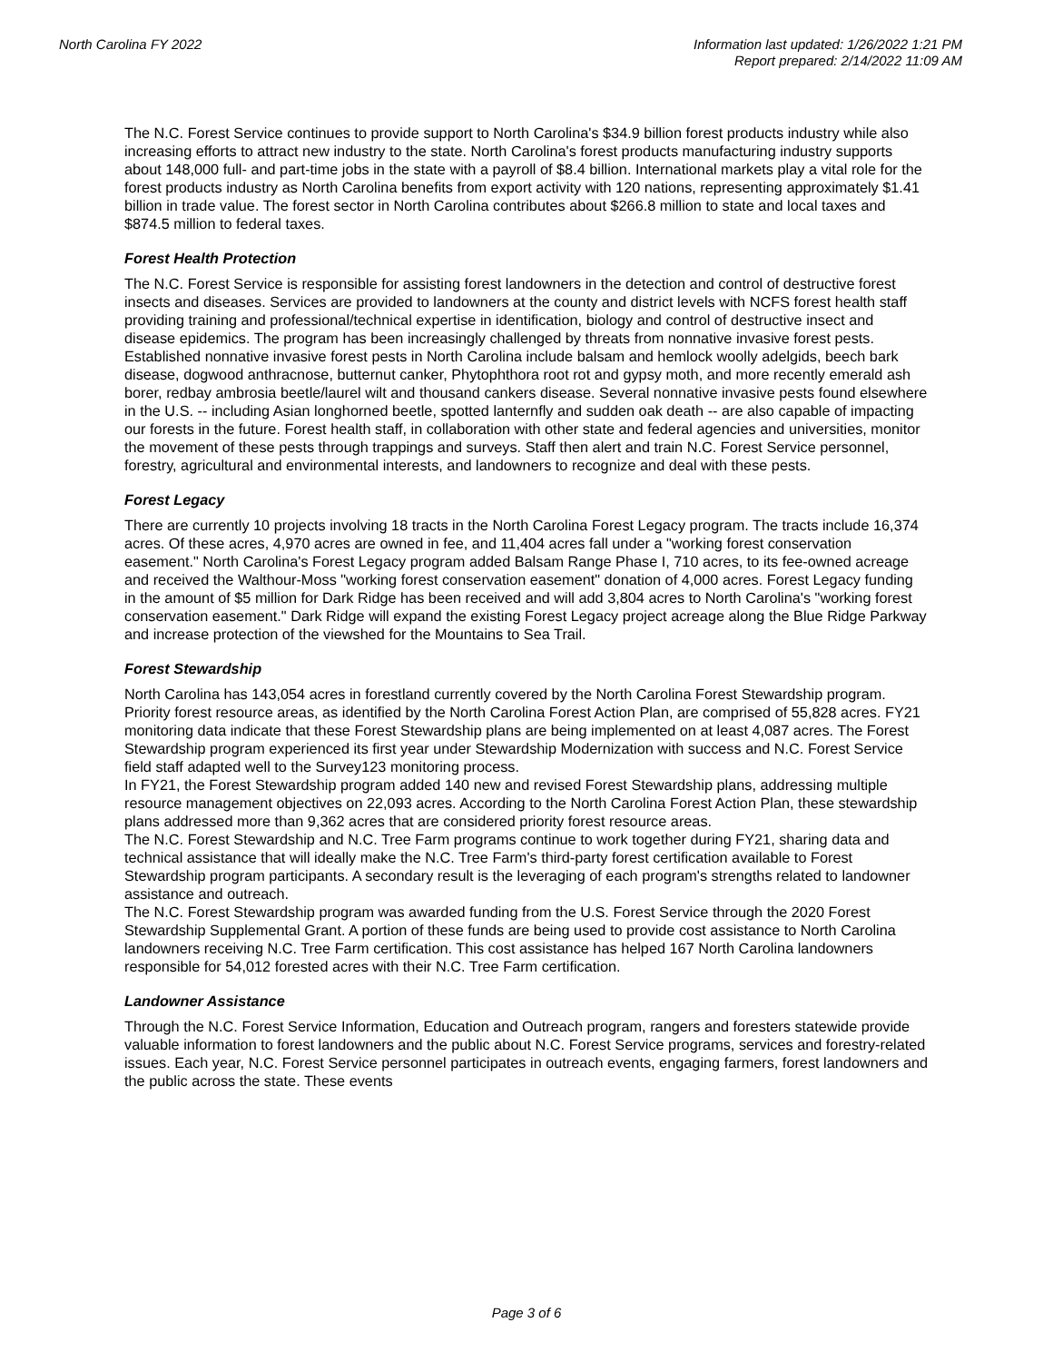North Carolina FY 2022 Information last updated: 1/26/2022 1:21 PM
Report prepared: 2/14/2022 11:09 AM
The N.C. Forest Service continues to provide support to North Carolina's $34.9 billion forest products industry while also increasing efforts to attract new industry to the state. North Carolina's forest products manufacturing industry supports about 148,000 full- and part-time jobs in the state with a payroll of $8.4 billion. International markets play a vital role for the forest products industry as North Carolina benefits from export activity with 120 nations, representing approximately $1.41 billion in trade value. The forest sector in North Carolina contributes about $266.8 million to state and local taxes and $874.5 million to federal taxes.
Forest Health Protection
The N.C. Forest Service is responsible for assisting forest landowners in the detection and control of destructive forest insects and diseases. Services are provided to landowners at the county and district levels with NCFS forest health staff providing training and professional/technical expertise in identification, biology and control of destructive insect and disease epidemics. The program has been increasingly challenged by threats from nonnative invasive forest pests. Established nonnative invasive forest pests in North Carolina include balsam and hemlock woolly adelgids, beech bark disease, dogwood anthracnose, butternut canker, Phytophthora root rot and gypsy moth, and more recently emerald ash borer, redbay ambrosia beetle/laurel wilt and thousand cankers disease. Several nonnative invasive pests found elsewhere in the U.S. -- including Asian longhorned beetle, spotted lanternfly and sudden oak death -- are also capable of impacting our forests in the future. Forest health staff, in collaboration with other state and federal agencies and universities, monitor the movement of these pests through trappings and surveys. Staff then alert and train N.C. Forest Service personnel, forestry, agricultural and environmental interests, and landowners to recognize and deal with these pests.
Forest Legacy
There are currently 10 projects involving 18 tracts in the North Carolina Forest Legacy program. The tracts include 16,374 acres. Of these acres, 4,970 acres are owned in fee, and 11,404 acres fall under a "working forest conservation easement." North Carolina's Forest Legacy program added Balsam Range Phase I, 710 acres, to its fee-owned acreage and received the Walthour-Moss "working forest conservation easement" donation of 4,000 acres. Forest Legacy funding in the amount of $5 million for Dark Ridge has been received and will add 3,804 acres to North Carolina's "working forest conservation easement." Dark Ridge will expand the existing Forest Legacy project acreage along the Blue Ridge Parkway and increase protection of the viewshed for the Mountains to Sea Trail.
Forest Stewardship
North Carolina has 143,054 acres in forestland currently covered by the North Carolina Forest Stewardship program. Priority forest resource areas, as identified by the North Carolina Forest Action Plan, are comprised of 55,828 acres. FY21 monitoring data indicate that these Forest Stewardship plans are being implemented on at least 4,087 acres. The Forest Stewardship program experienced its first year under Stewardship Modernization with success and N.C. Forest Service field staff adapted well to the Survey123 monitoring process.
In FY21, the Forest Stewardship program added 140 new and revised Forest Stewardship plans, addressing multiple resource management objectives on 22,093 acres. According to the North Carolina Forest Action Plan, these stewardship plans addressed more than 9,362 acres that are considered priority forest resource areas.
The N.C. Forest Stewardship and N.C. Tree Farm programs continue to work together during FY21, sharing data and technical assistance that will ideally make the N.C. Tree Farm's third-party forest certification available to Forest Stewardship program participants. A secondary result is the leveraging of each program's strengths related to landowner assistance and outreach.
The N.C. Forest Stewardship program was awarded funding from the U.S. Forest Service through the 2020 Forest Stewardship Supplemental Grant. A portion of these funds are being used to provide cost assistance to North Carolina landowners receiving N.C. Tree Farm certification. This cost assistance has helped 167 North Carolina landowners responsible for 54,012 forested acres with their N.C. Tree Farm certification.
Landowner Assistance
Through the N.C. Forest Service Information, Education and Outreach program, rangers and foresters statewide provide valuable information to forest landowners and the public about N.C. Forest Service programs, services and forestry-related issues. Each year, N.C. Forest Service personnel participates in outreach events, engaging farmers, forest landowners and the public across the state. These events
Page 3 of 6